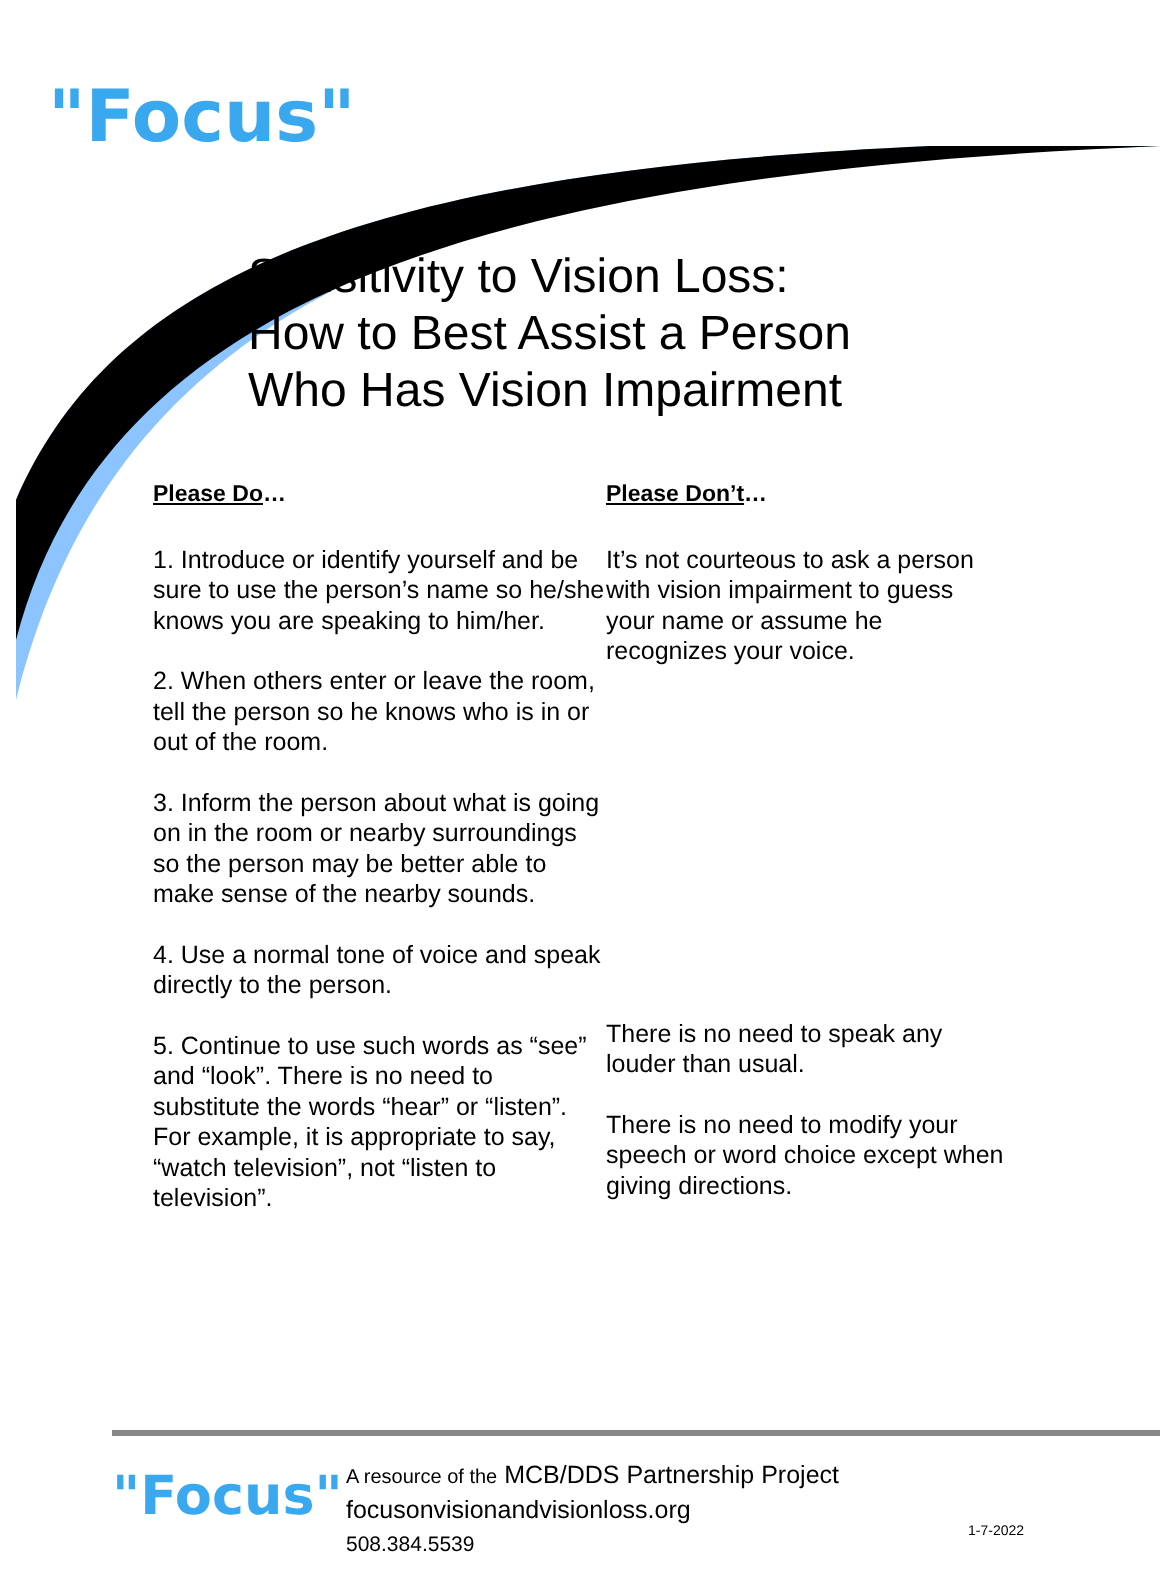"Focus"
Sensitivity to Vision Loss:
How to Best Assist a Person
Who Has Vision Impairment
Please Do…
1. Introduce or identify yourself and be sure to use the person’s name so he/she knows you are speaking to him/her.
2. When others enter or leave the room, tell the person so he knows who is in or out of the room.
3. Inform the person about what is going on in the room or nearby surroundings so the person may be better able to make sense of the nearby sounds.
4. Use a normal tone of voice and speak directly to the person.
5. Continue to use such words as “see” and “look”. There is no need to substitute the words “hear” or “listen”. For example, it is appropriate to say, “watch television”, not “listen to television”.
Please Don’t…
It’s not courteous to ask a person with vision impairment to guess your name or assume he recognizes your voice.
There is no need to speak any louder than usual.
There is no need to modify your speech or word choice except when giving directions.
"Focus"
A resource of the MCB/DDS Partnership Project
focusonvisionandvisionloss.org
508.384.5539
1-7-2022